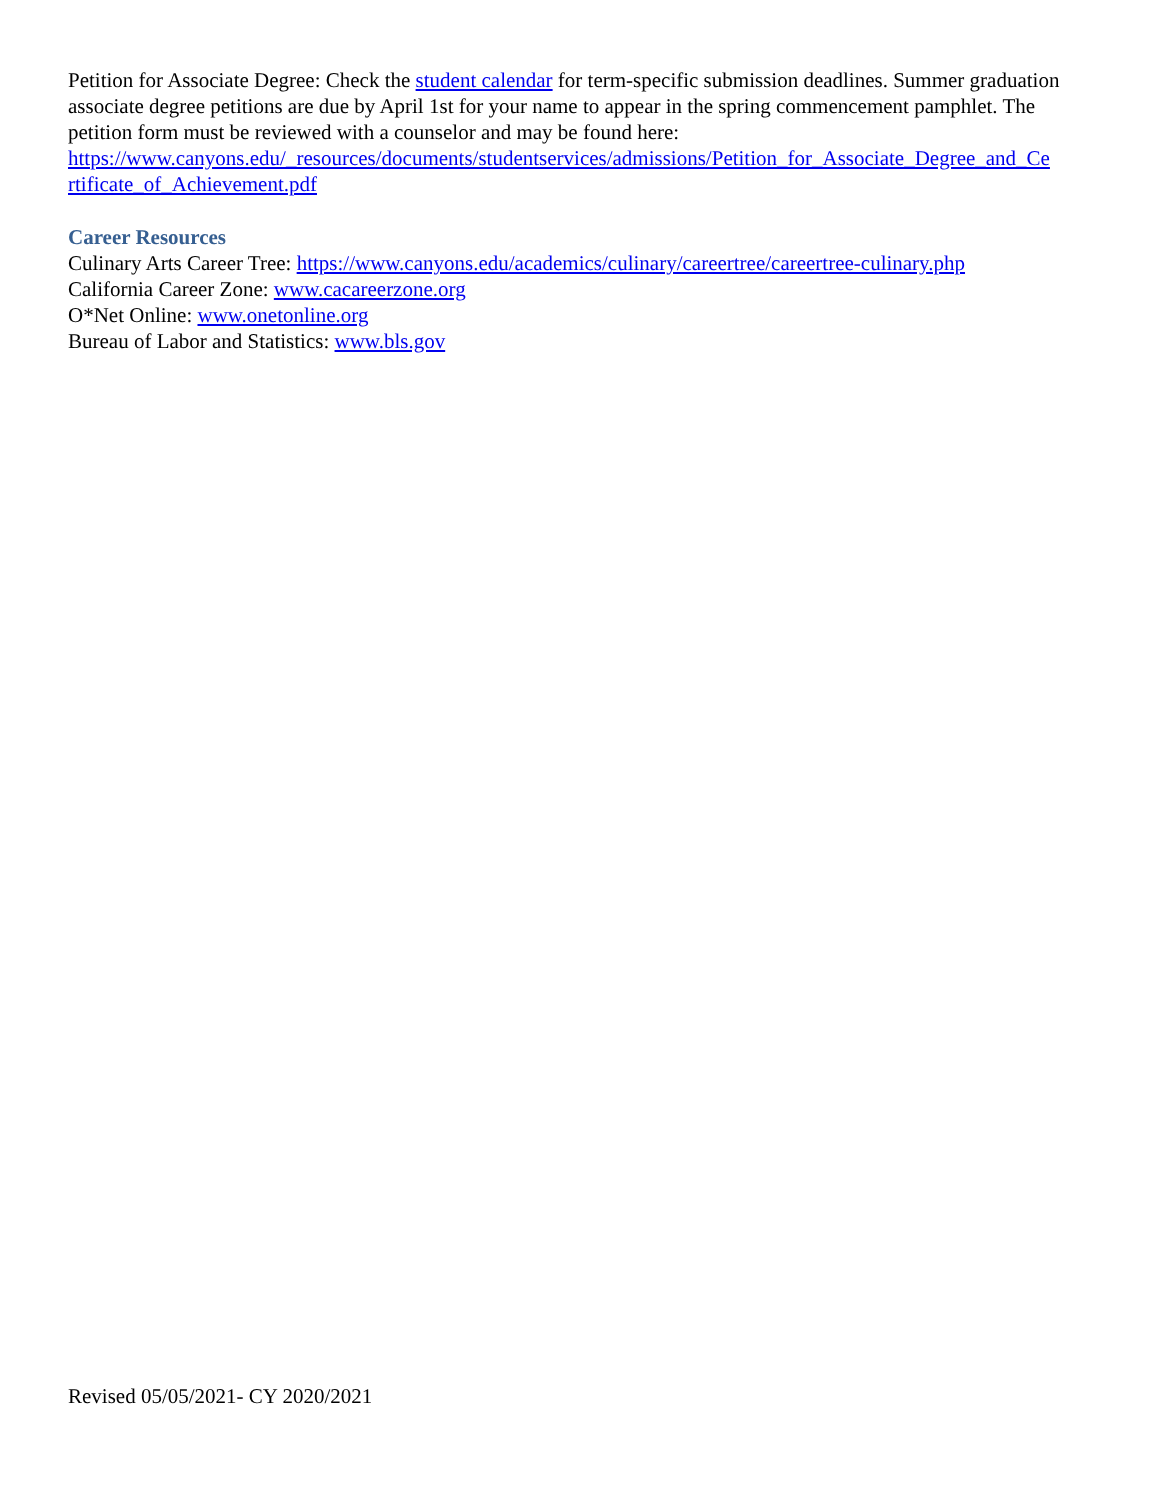Petition for Associate Degree: Check the student calendar for term-specific submission deadlines. Summer graduation associate degree petitions are due by April 1st for your name to appear in the spring commencement pamphlet. The petition form must be reviewed with a counselor and may be found here: https://www.canyons.edu/_resources/documents/studentservices/admissions/Petition_for_Associate_Degree_and_Ce rtificate_of_Achievement.pdf
Career Resources
Culinary Arts Career Tree: https://www.canyons.edu/academics/culinary/careertree/careertree-culinary.php
California Career Zone: www.cacareerzone.org
O*Net Online: www.onetonline.org
Bureau of Labor and Statistics: www.bls.gov
Revised 05/05/2021- CY 2020/2021